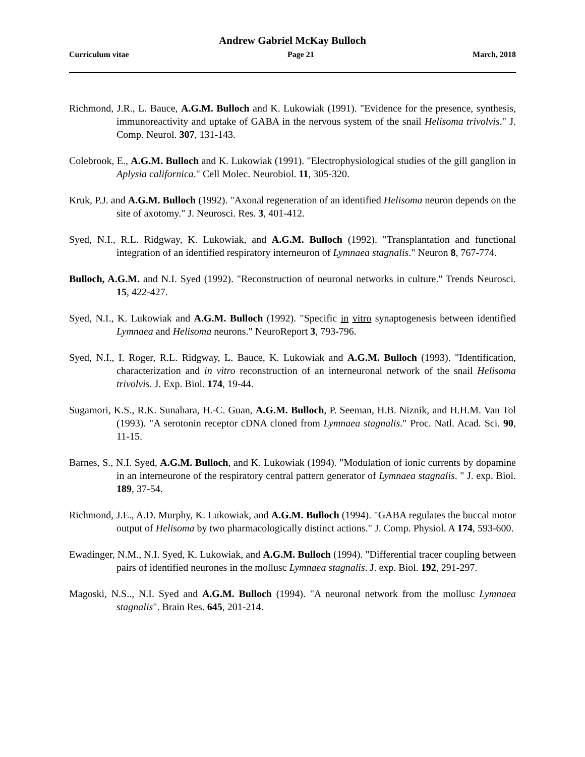Andrew Gabriel McKay Bulloch
Curriculum vitae Page 21 March, 2018
Richmond, J.R., L. Bauce, A.G.M. Bulloch and K. Lukowiak (1991). "Evidence for the presence, synthesis, immunoreactivity and uptake of GABA in the nervous system of the snail Helisoma trivolvis." J. Comp. Neurol. 307, 131-143.
Colebrook, E., A.G.M. Bulloch and K. Lukowiak (1991). "Electrophysiological studies of the gill ganglion in Aplysia californica." Cell Molec. Neurobiol. 11, 305-320.
Kruk, P.J. and A.G.M. Bulloch (1992). "Axonal regeneration of an identified Helisoma neuron depends on the site of axotomy." J. Neurosci. Res. 3, 401-412.
Syed, N.I., R.L. Ridgway, K. Lukowiak, and A.G.M. Bulloch (1992). "Transplantation and functional integration of an identified respiratory interneuron of Lymnaea stagnalis." Neuron 8, 767-774.
Bulloch, A.G.M. and N.I. Syed (1992). "Reconstruction of neuronal networks in culture." Trends Neurosci. 15, 422-427.
Syed, N.I., K. Lukowiak and A.G.M. Bulloch (1992). "Specific in vitro synaptogenesis between identified Lymnaea and Helisoma neurons." NeuroReport 3, 793-796.
Syed, N.I., I. Roger, R.L. Ridgway, L. Bauce, K. Lukowiak and A.G.M. Bulloch (1993). "Identification, characterization and in vitro reconstruction of an interneuronal network of the snail Helisoma trivolvis. J. Exp. Biol. 174, 19-44.
Sugamori, K.S., R.K. Sunahara, H.-C. Guan, A.G.M. Bulloch, P. Seeman, H.B. Niznik, and H.H.M. Van Tol (1993). "A serotonin receptor cDNA cloned from Lymnaea stagnalis." Proc. Natl. Acad. Sci. 90, 11-15.
Barnes, S., N.I. Syed, A.G.M. Bulloch, and K. Lukowiak (1994). "Modulation of ionic currents by dopamine in an interneurone of the respiratory central pattern generator of Lymnaea stagnalis. " J. exp. Biol. 189, 37-54.
Richmond, J.E., A.D. Murphy, K. Lukowiak, and A.G.M. Bulloch (1994). "GABA regulates the buccal motor output of Helisoma by two pharmacologically distinct actions." J. Comp. Physiol. A 174, 593-600.
Ewadinger, N.M., N.I. Syed, K. Lukowiak, and A.G.M. Bulloch (1994). "Differential tracer coupling between pairs of identified neurones in the mollusc Lymnaea stagnalis. J. exp. Biol. 192, 291-297.
Magoski, N.S.., N.I. Syed and A.G.M. Bulloch (1994). "A neuronal network from the mollusc Lymnaea stagnalis". Brain Res. 645, 201-214.